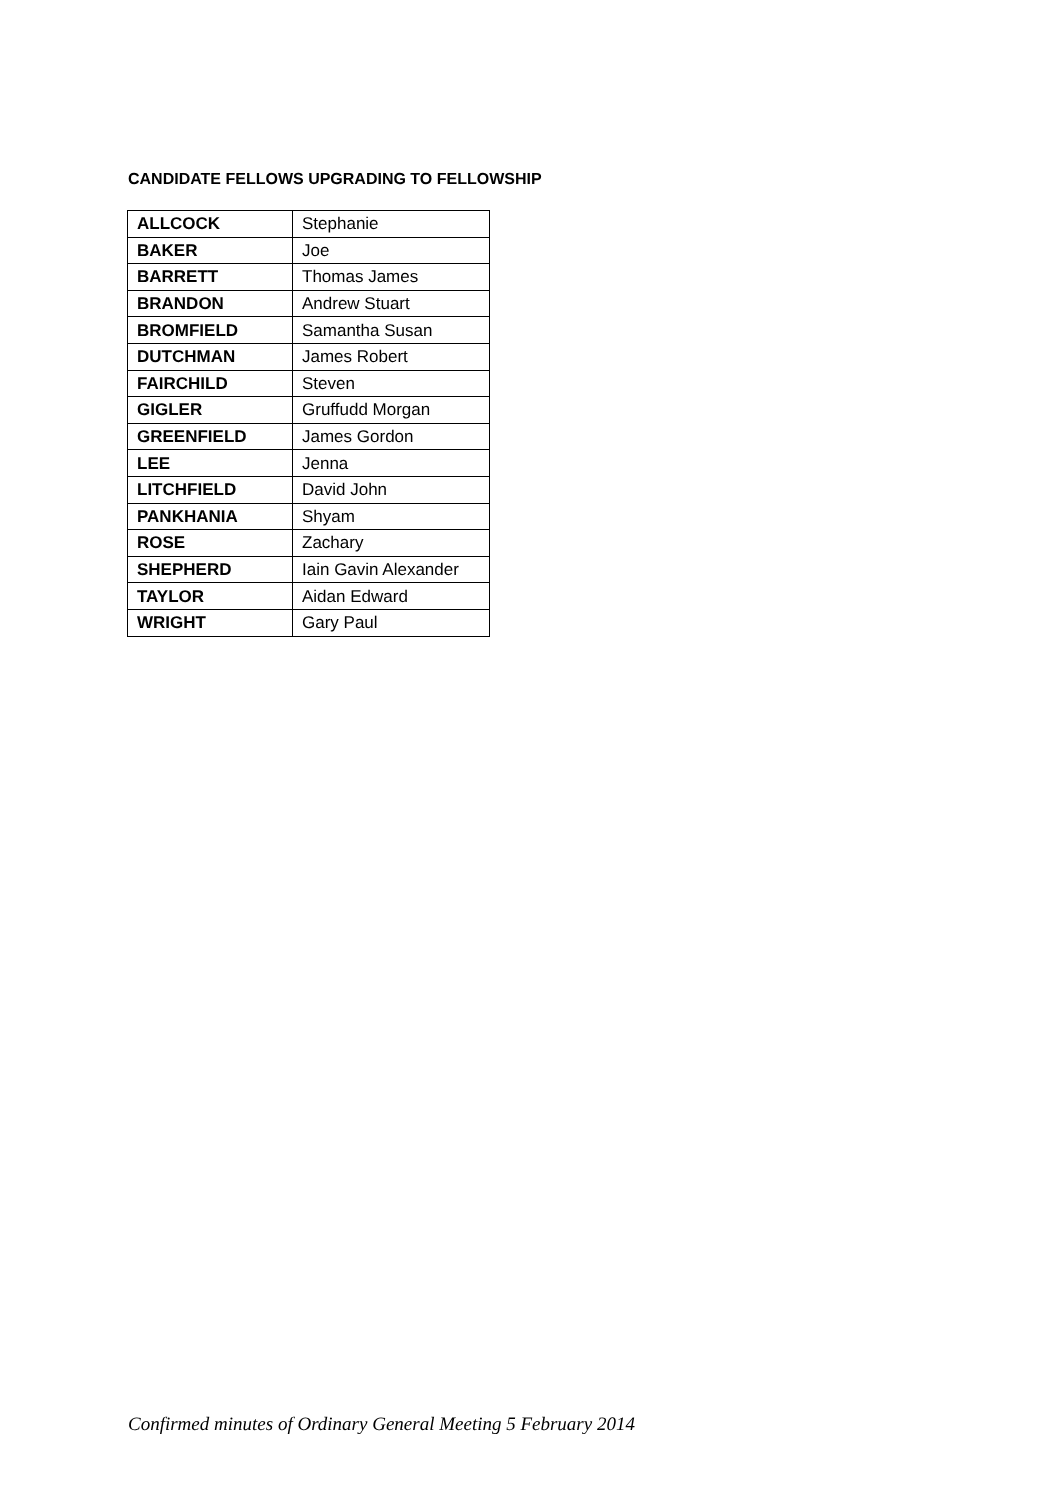CANDIDATE FELLOWS UPGRADING TO FELLOWSHIP
| ALLCOCK | Stephanie |
| BAKER | Joe |
| BARRETT | Thomas James |
| BRANDON | Andrew Stuart |
| BROMFIELD | Samantha Susan |
| DUTCHMAN | James Robert |
| FAIRCHILD | Steven |
| GIGLER | Gruffudd Morgan |
| GREENFIELD | James Gordon |
| LEE | Jenna |
| LITCHFIELD | David John |
| PANKHANIA | Shyam |
| ROSE | Zachary |
| SHEPHERD | Iain Gavin Alexander |
| TAYLOR | Aidan Edward |
| WRIGHT | Gary Paul |
Confirmed minutes of Ordinary General Meeting 5 February 2014